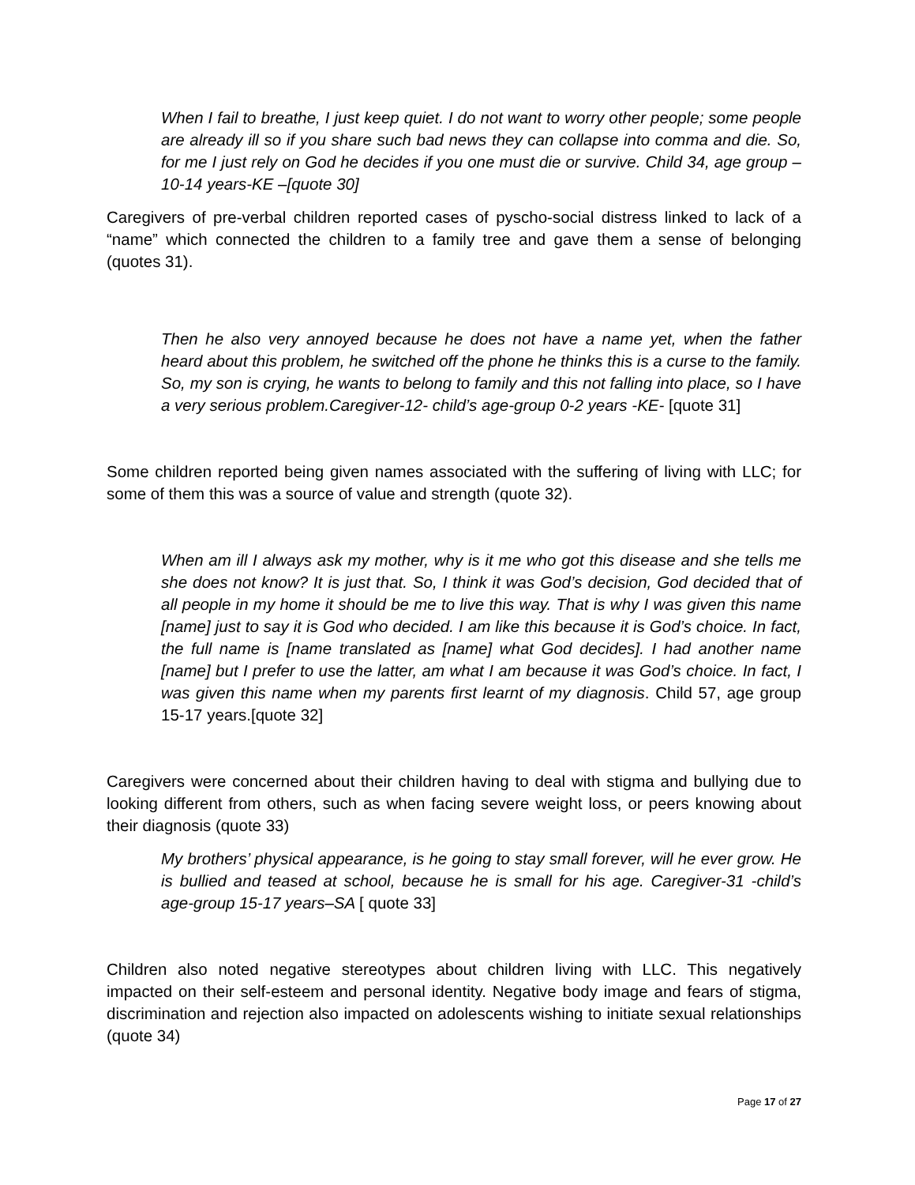When I fail to breathe, I just keep quiet. I do not want to worry other people; some people are already ill so if you share such bad news they can collapse into comma and die. So, for me I just rely on God he decides if you one must die or survive. Child 34, age group – 10-14 years-KE –[quote 30]
Caregivers of pre-verbal children reported cases of pyscho-social distress linked to lack of a “name” which connected the children to a family tree and gave them a sense of belonging (quotes 31).
Then he also very annoyed because he does not have a name yet, when the father heard about this problem, he switched off the phone he thinks this is a curse to the family. So, my son is crying, he wants to belong to family and this not falling into place, so I have a very serious problem.Caregiver-12- child’s age-group 0-2 years -KE- [quote 31]
Some children reported being given names associated with the suffering of living with LLC; for some of them this was a source of value and strength (quote 32).
When am ill I always ask my mother, why is it me who got this disease and she tells me she does not know? It is just that. So, I think it was God’s decision, God decided that of all people in my home it should be me to live this way. That is why I was given this name [name] just to say it is God who decided. I am like this because it is God’s choice. In fact, the full name is [name translated as [name] what God decides]. I had another name [name] but I prefer to use the latter, am what I am because it was God’s choice. In fact, I was given this name when my parents first learnt of my diagnosis. Child 57, age group 15-17 years.[quote 32]
Caregivers were concerned about their children having to deal with stigma and bullying due to looking different from others, such as when facing severe weight loss, or peers knowing about their diagnosis (quote 33)
My brothers’ physical appearance, is he going to stay small forever, will he ever grow. He is bullied and teased at school, because he is small for his age. Caregiver-31 -child’s age-group 15-17 years–SA [ quote 33]
Children also noted negative stereotypes about children living with LLC. This negatively impacted on their self-esteem and personal identity. Negative body image and fears of stigma, discrimination and rejection also impacted on adolescents wishing to initiate sexual relationships (quote 34)
Page 17 of 27